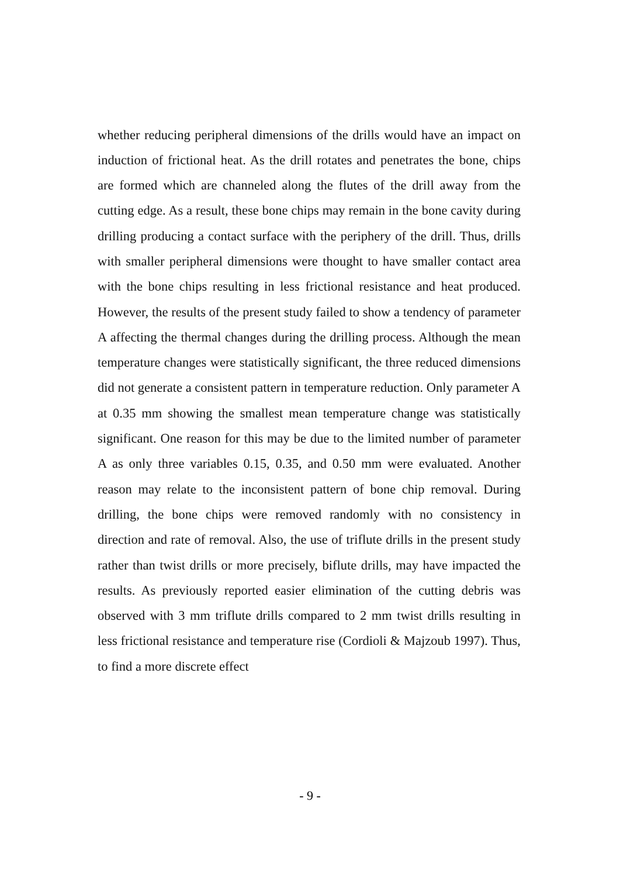whether reducing peripheral dimensions of the drills would have an impact on induction of frictional heat. As the drill rotates and penetrates the bone, chips are formed which are channeled along the flutes of the drill away from the cutting edge. As a result, these bone chips may remain in the bone cavity during drilling producing a contact surface with the periphery of the drill. Thus, drills with smaller peripheral dimensions were thought to have smaller contact area with the bone chips resulting in less frictional resistance and heat produced. However, the results of the present study failed to show a tendency of parameter A affecting the thermal changes during the drilling process. Although the mean temperature changes were statistically significant, the three reduced dimensions did not generate a consistent pattern in temperature reduction. Only parameter A at 0.35 mm showing the smallest mean temperature change was statistically significant. One reason for this may be due to the limited number of parameter A as only three variables 0.15, 0.35, and 0.50 mm were evaluated. Another reason may relate to the inconsistent pattern of bone chip removal. During drilling, the bone chips were removed randomly with no consistency in direction and rate of removal. Also, the use of triflute drills in the present study rather than twist drills or more precisely, biflute drills, may have impacted the results. As previously reported easier elimination of the cutting debris was observed with 3 mm triflute drills compared to 2 mm twist drills resulting in less frictional resistance and temperature rise (Cordioli & Majzoub 1997). Thus, to find a more discrete effect
- 9 -